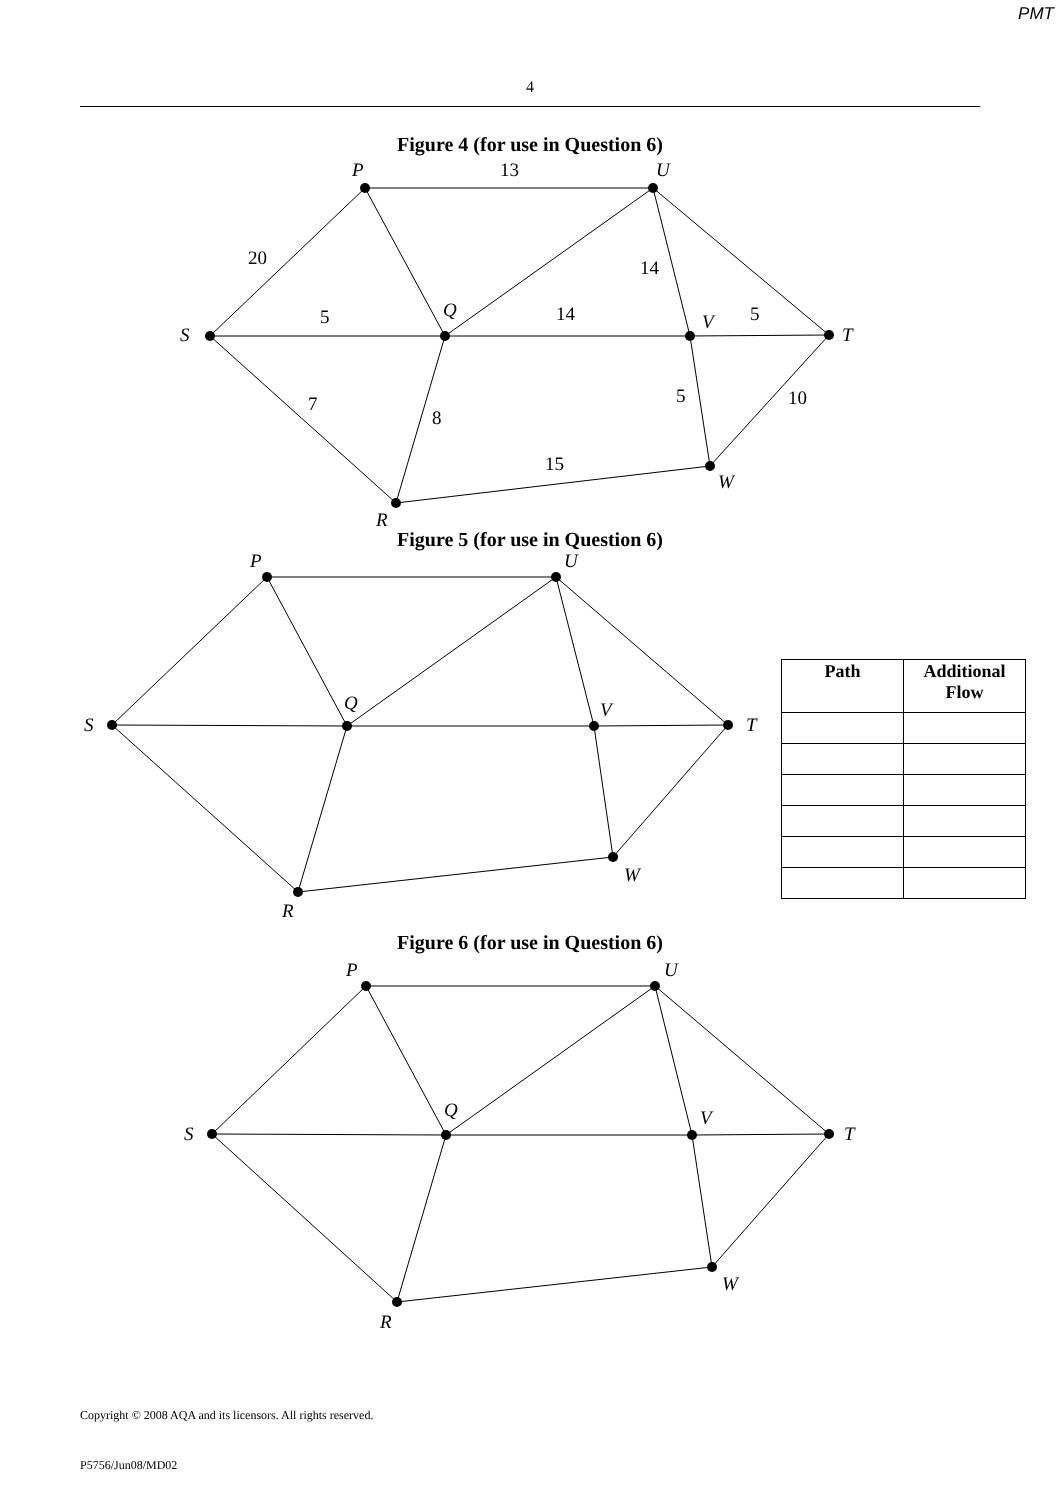PMT
4
Figure 4 (for use in Question 6)
P
U
S
Q
V
T
R
W
13
20
5
14
14
5
7
8
5
10
15
Figure 5 (for use in Question 6)
P
U
S
Q
V
T
R
W
| Path | Additional Flow |
| --- | --- |
Figure 6 (for use in Question 6)
P
U
S
Q
V
T
R
W
Copyright © 2008 AQA and its licensors. All rights reserved.
P5756/Jun08/MD02